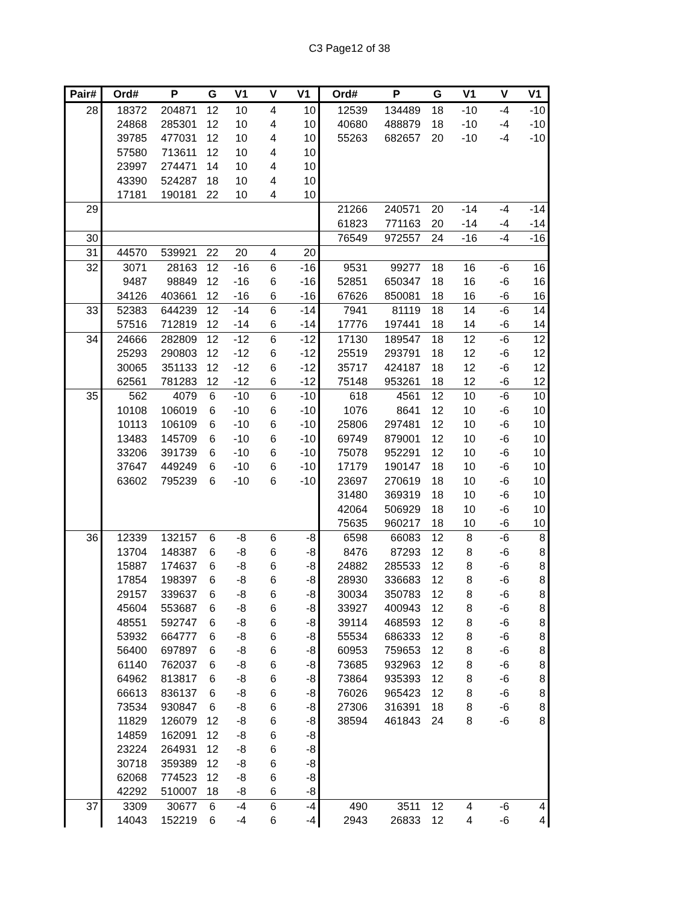C3 Page12 of 38
| Pair# | Ord# | P | G | V1 | V | V1 | Ord# | P | G | V1 | V | V1 |
| --- | --- | --- | --- | --- | --- | --- | --- | --- | --- | --- | --- | --- |
| 28 | 18372 | 204871 | 12 | 10 | 4 | 10 | 12539 | 134489 | 18 | -10 | -4 | -10 |
| | 24868 | 285301 | 12 | 10 | 4 | 10 | 40680 | 488879 | 18 | -10 | -4 | -10 |
| | 39785 | 477031 | 12 | 10 | 4 | 10 | 55263 | 682657 | 20 | -10 | -4 | -10 |
| | 57580 | 713611 | 12 | 10 | 4 | 10 | | | | | | |
| | 23997 | 274471 | 14 | 10 | 4 | 10 | | | | | | |
| | 43390 | 524287 | 18 | 10 | 4 | 10 | | | | | | |
| | 17181 | 190181 | 22 | 10 | 4 | 10 | | | | | | |
| 29 | | | | | | | 21266 | 240571 | 20 | -14 | -4 | -14 |
| | | | | | | | 61823 | 771163 | 20 | -14 | -4 | -14 |
| 30 | | | | | | | 76549 | 972557 | 24 | -16 | -4 | -16 |
| 31 | 44570 | 539921 | 22 | 20 | 4 | 20 | | | | | | |
| 32 | 3071 | 28163 | 12 | -16 | 6 | -16 | 9531 | 99277 | 18 | 16 | -6 | 16 |
| | 9487 | 98849 | 12 | -16 | 6 | -16 | 52851 | 650347 | 18 | 16 | -6 | 16 |
| | 34126 | 403661 | 12 | -16 | 6 | -16 | 67626 | 850081 | 18 | 16 | -6 | 16 |
| 33 | 52383 | 644239 | 12 | -14 | 6 | -14 | 7941 | 81119 | 18 | 14 | -6 | 14 |
| | 57516 | 712819 | 12 | -14 | 6 | -14 | 17776 | 197441 | 18 | 14 | -6 | 14 |
| 34 | 24666 | 282809 | 12 | -12 | 6 | -12 | 17130 | 189547 | 18 | 12 | -6 | 12 |
| | 25293 | 290803 | 12 | -12 | 6 | -12 | 25519 | 293791 | 18 | 12 | -6 | 12 |
| | 30065 | 351133 | 12 | -12 | 6 | -12 | 35717 | 424187 | 18 | 12 | -6 | 12 |
| | 62561 | 781283 | 12 | -12 | 6 | -12 | 75148 | 953261 | 18 | 12 | -6 | 12 |
| 35 | 562 | 4079 | 6 | -10 | 6 | -10 | 618 | 4561 | 12 | 10 | -6 | 10 |
| | 10108 | 106019 | 6 | -10 | 6 | -10 | 1076 | 8641 | 12 | 10 | -6 | 10 |
| | 10113 | 106109 | 6 | -10 | 6 | -10 | 25806 | 297481 | 12 | 10 | -6 | 10 |
| | 13483 | 145709 | 6 | -10 | 6 | -10 | 69749 | 879001 | 12 | 10 | -6 | 10 |
| | 33206 | 391739 | 6 | -10 | 6 | -10 | 75078 | 952291 | 12 | 10 | -6 | 10 |
| | 37647 | 449249 | 6 | -10 | 6 | -10 | 17179 | 190147 | 18 | 10 | -6 | 10 |
| | 63602 | 795239 | 6 | -10 | 6 | -10 | 23697 | 270619 | 18 | 10 | -6 | 10 |
| | | | | | | | 31480 | 369319 | 18 | 10 | -6 | 10 |
| | | | | | | | 42064 | 506929 | 18 | 10 | -6 | 10 |
| | | | | | | | 75635 | 960217 | 18 | 10 | -6 | 10 |
| 36 | 12339 | 132157 | 6 | -8 | 6 | -8 | 6598 | 66083 | 12 | 8 | -6 | 8 |
| | 13704 | 148387 | 6 | -8 | 6 | -8 | 8476 | 87293 | 12 | 8 | -6 | 8 |
| | 15887 | 174637 | 6 | -8 | 6 | -8 | 24882 | 285533 | 12 | 8 | -6 | 8 |
| | 17854 | 198397 | 6 | -8 | 6 | -8 | 28930 | 336683 | 12 | 8 | -6 | 8 |
| | 29157 | 339637 | 6 | -8 | 6 | -8 | 30034 | 350783 | 12 | 8 | -6 | 8 |
| | 45604 | 553687 | 6 | -8 | 6 | -8 | 33927 | 400943 | 12 | 8 | -6 | 8 |
| | 48551 | 592747 | 6 | -8 | 6 | -8 | 39114 | 468593 | 12 | 8 | -6 | 8 |
| | 53932 | 664777 | 6 | -8 | 6 | -8 | 55534 | 686333 | 12 | 8 | -6 | 8 |
| | 56400 | 697897 | 6 | -8 | 6 | -8 | 60953 | 759653 | 12 | 8 | -6 | 8 |
| | 61140 | 762037 | 6 | -8 | 6 | -8 | 73685 | 932963 | 12 | 8 | -6 | 8 |
| | 64962 | 813817 | 6 | -8 | 6 | -8 | 73864 | 935393 | 12 | 8 | -6 | 8 |
| | 66613 | 836137 | 6 | -8 | 6 | -8 | 76026 | 965423 | 12 | 8 | -6 | 8 |
| | 73534 | 930847 | 6 | -8 | 6 | -8 | 27306 | 316391 | 18 | 8 | -6 | 8 |
| | 11829 | 126079 | 12 | -8 | 6 | -8 | 38594 | 461843 | 24 | 8 | -6 | 8 |
| | 14859 | 162091 | 12 | -8 | 6 | -8 | | | | | | |
| | 23224 | 264931 | 12 | -8 | 6 | -8 | | | | | | |
| | 30718 | 359389 | 12 | -8 | 6 | -8 | | | | | | |
| | 62068 | 774523 | 12 | -8 | 6 | -8 | | | | | | |
| | 42292 | 510007 | 18 | -8 | 6 | -8 | | | | | | |
| 37 | 3309 | 30677 | 6 | -4 | 6 | -4 | 490 | 3511 | 12 | 4 | -6 | 4 |
| | 14043 | 152219 | 6 | -4 | 6 | -4 | 2943 | 26833 | 12 | 4 | -6 | 4 |